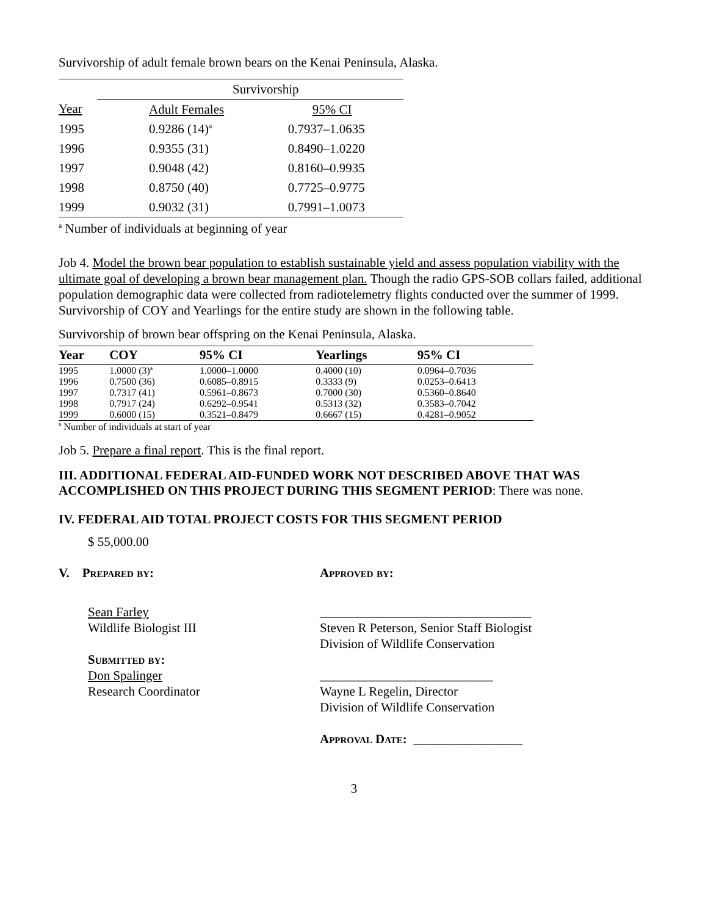Survivorship of adult female brown bears on the Kenai Peninsula, Alaska.
| | Survivorship | |
| Year | Adult Females | 95% CI |
| 1995 | 0.9286 (14)<sup>a</sup> | 0.7937–1.0635 |
| 1996 | 0.9355 (31) | 0.8490–1.0220 |
| 1997 | 0.9048 (42) | 0.8160–0.9935 |
| 1998 | 0.8750 (40) | 0.7725–0.9775 |
| 1999 | 0.9032 (31) | 0.7991–1.0073 |
<sup>a</sup> Number of individuals at beginning of year
Job 4. Model the brown bear population to establish sustainable yield and assess population viability with the ultimate goal of developing a brown bear management plan. Though the radio GPS-SOB collars failed, additional population demographic data were collected from radiotelemetry flights conducted over the summer of 1999. Survivorship of COY and Yearlings for the entire study are shown in the following table.
Survivorship of brown bear offspring on the Kenai Peninsula, Alaska.
| Year | COY | 95% CI | Yearlings | 95% CI |
| --- | --- | --- | --- | --- |
| 1995 | 1.0000 (3)<sup>a</sup> | 1.0000–1.0000 | 0.4000 (10) | 0.0964–0.7036 |
| 1996 | 0.7500 (36) | 0.6085–0.8915 | 0.3333 (9) | 0.0253–0.6413 |
| 1997 | 0.7317 (41) | 0.5961–0.8673 | 0.7000 (30) | 0.5360–0.8640 |
| 1998 | 0.7917 (24) | 0.6292–0.9541 | 0.5313 (32) | 0.3583–0.7042 |
| 1999 | 0.6000 (15) | 0.3521–0.8479 | 0.6667 (15) | 0.4281–0.9052 |
<sup>a</sup> Number of individuals at start of year
Job 5. Prepare a final report. This is the final report.
III. ADDITIONAL FEDERAL AID-FUNDED WORK NOT DESCRIBED ABOVE THAT WAS ACCOMPLISHED ON THIS PROJECT DURING THIS SEGMENT PERIOD: There was none.
IV. FEDERAL AID TOTAL PROJECT COSTS FOR THIS SEGMENT PERIOD
$ 55,000.00
V. Prepared by: Approved by:
Sean Farley
Wildlife Biologist III
Submitted by:
Don Spalinger
Research Coordinator
_________________________________
Steven R Peterson, Senior Staff Biologist
Division of Wildlife Conservation
___________________________
Wayne L Regelin, Director
Division of Wildlife Conservation
Approval Date: _________________
3